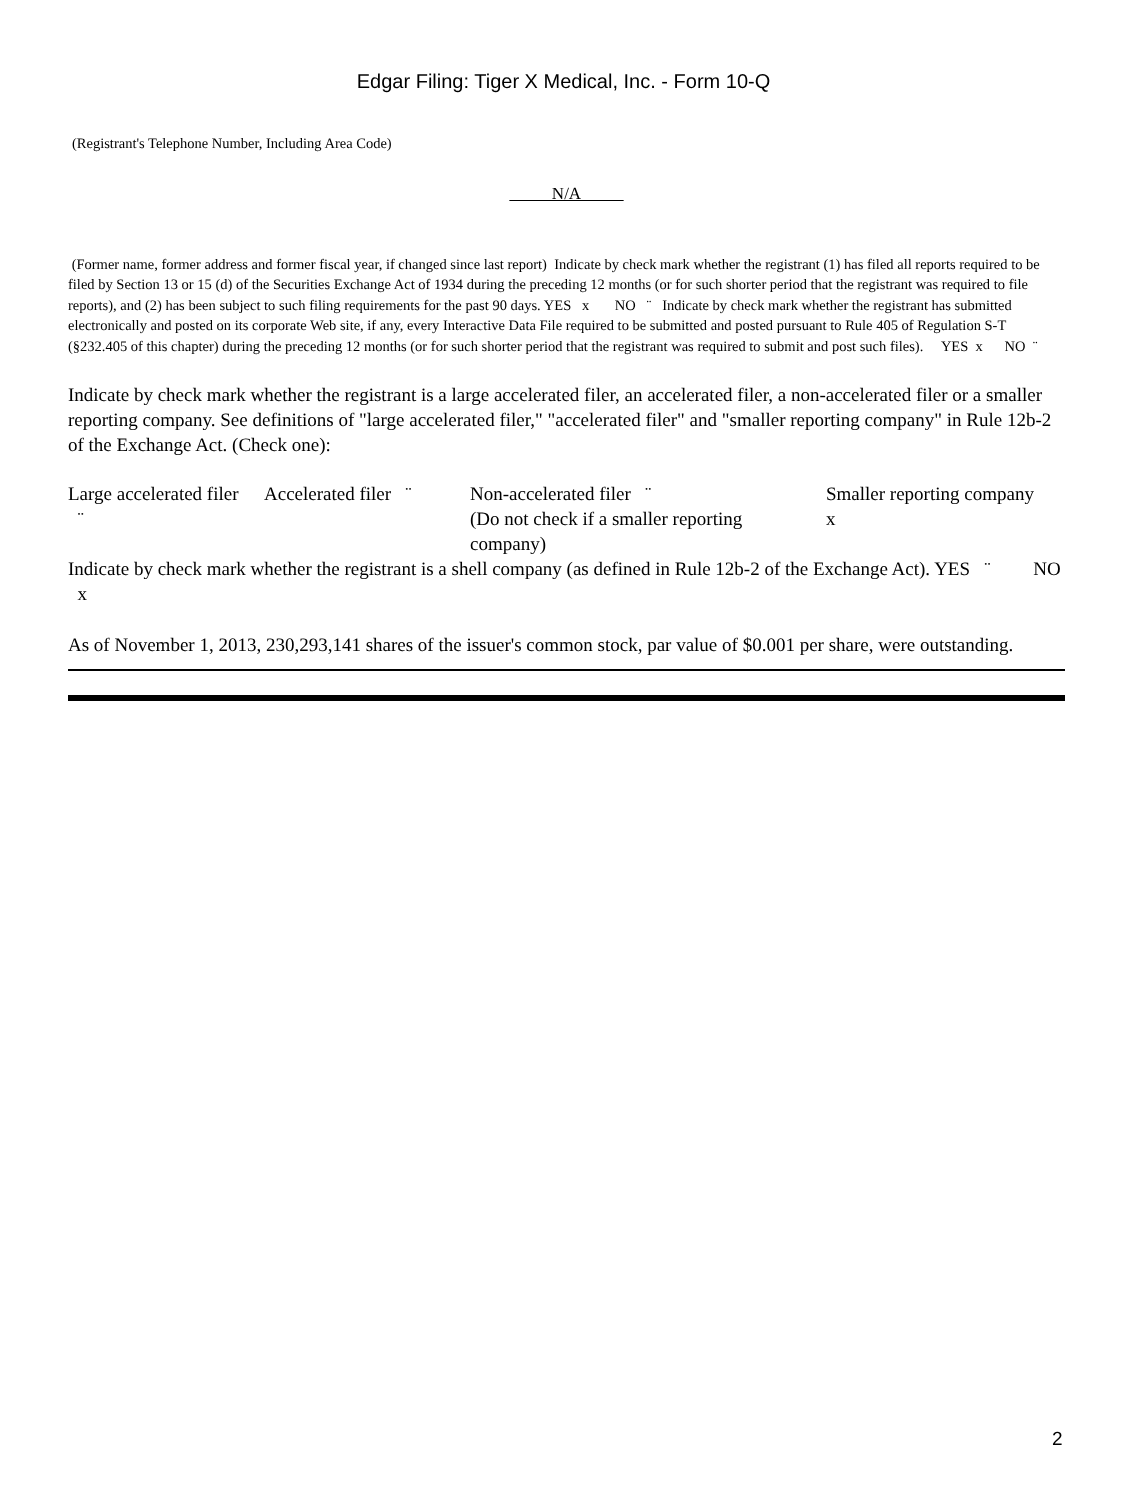Edgar Filing: Tiger X Medical, Inc. - Form 10-Q
(Registrant's Telephone Number, Including Area Code)
N/A
(Former name, former address and former fiscal year, if changed since last report) Indicate by check mark whether the registrant (1) has filed all reports required to be filed by Section 13 or 15 (d) of the Securities Exchange Act of 1934 during the preceding 12 months (or for such shorter period that the registrant was required to file reports), and (2) has been subject to such filing requirements for the past 90 days. YES x NO ¨ Indicate by check mark whether the registrant has submitted electronically and posted on its corporate Web site, if any, every Interactive Data File required to be submitted and posted pursuant to Rule 405 of Regulation S-T (§232.405 of this chapter) during the preceding 12 months (or for such shorter period that the registrant was required to submit and post such files). YES x NO ¨
Indicate by check mark whether the registrant is a large accelerated filer, an accelerated filer, a non-accelerated filer or a smaller reporting company. See definitions of "large accelerated filer," "accelerated filer" and "smaller reporting company" in Rule 12b-2 of the Exchange Act. (Check one):
| Large accelerated filer ¨ | Accelerated filer ¨ | Non-accelerated filer ¨ (Do not check if a smaller reporting company) | Smaller reporting company x |
Indicate by check mark whether the registrant is a shell company (as defined in Rule 12b-2 of the Exchange Act). YES ¨ NO x
As of November 1, 2013, 230,293,141 shares of the issuer's common stock, par value of $0.001 per share, were outstanding.
2